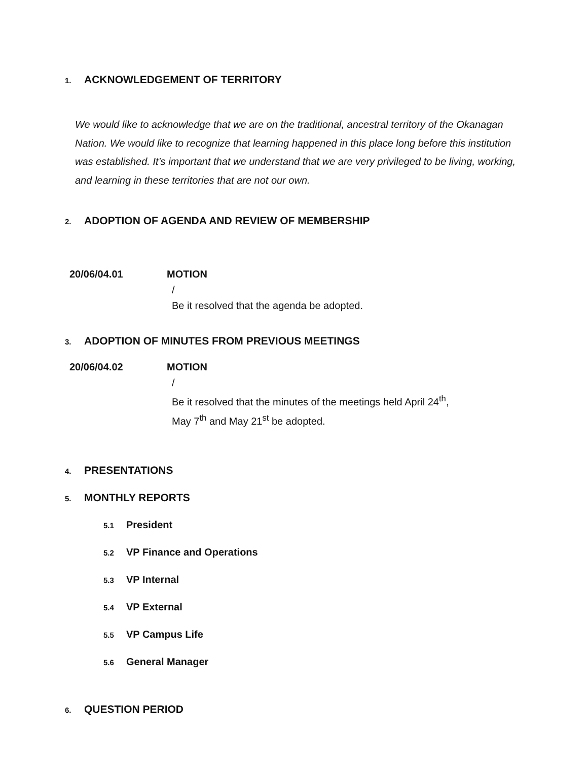1. ACKNOWLEDGEMENT OF TERRITORY
We would like to acknowledge that we are on the traditional, ancestral territory of the Okanagan Nation. We would like to recognize that learning happened in this place long before this institution was established. It’s important that we understand that we are very privileged to be living, working, and learning in these territories that are not our own.
2. ADOPTION OF AGENDA AND REVIEW OF MEMBERSHIP
20/06/04.01 MOTION
/
Be it resolved that the agenda be adopted.
3. ADOPTION OF MINUTES FROM PREVIOUS MEETINGS
20/06/04.02 MOTION
/
Be it resolved that the minutes of the meetings held April 24<sup>th</sup>,
May 7<sup>th</sup> and May 21<sup>st</sup> be adopted.
4. PRESENTATIONS
5. MONTHLY REPORTS
5.1 President
5.2 VP Finance and Operations
5.3 VP Internal
5.4 VP External
5.5 VP Campus Life
5.6 General Manager
6. QUESTION PERIOD